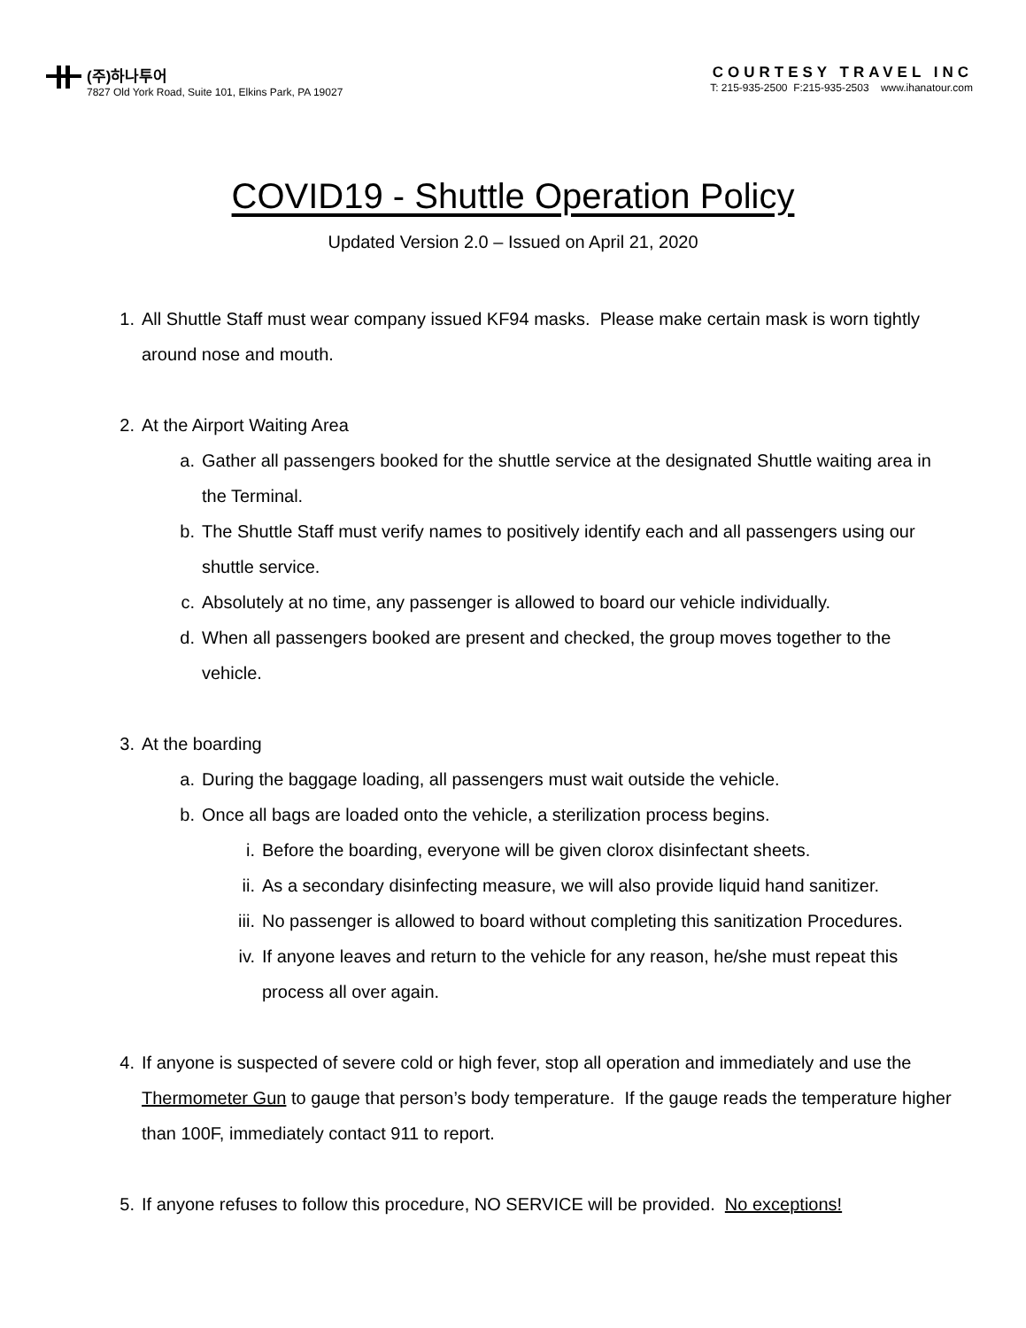(주)하나투어
7827 Old York Road, Suite 101, Elkins Park, PA 19027
COURTESY TRAVEL INC
T: 215-935-2500 F:215-935-2503 www.ihanatour.com
COVID19 - Shuttle Operation Policy
Updated Version 2.0 – Issued on April 21, 2020
1. All Shuttle Staff must wear company issued KF94 masks. Please make certain mask is worn tightly around nose and mouth.
2. At the Airport Waiting Area
a. Gather all passengers booked for the shuttle service at the designated Shuttle waiting area in the Terminal.
b. The Shuttle Staff must verify names to positively identify each and all passengers using our shuttle service.
c. Absolutely at no time, any passenger is allowed to board our vehicle individually.
d. When all passengers booked are present and checked, the group moves together to the vehicle.
3. At the boarding
a. During the baggage loading, all passengers must wait outside the vehicle.
b. Once all bags are loaded onto the vehicle, a sterilization process begins.
i. Before the boarding, everyone will be given clorox disinfectant sheets.
ii. As a secondary disinfecting measure, we will also provide liquid hand sanitizer.
iii. No passenger is allowed to board without completing this sanitization Procedures.
iv. If anyone leaves and return to the vehicle for any reason, he/she must repeat this process all over again.
4. If anyone is suspected of severe cold or high fever, stop all operation and immediately and use the Thermometer Gun to gauge that person’s body temperature. If the gauge reads the temperature higher than 100F, immediately contact 911 to report.
5. If anyone refuses to follow this procedure, NO SERVICE will be provided. No exceptions!